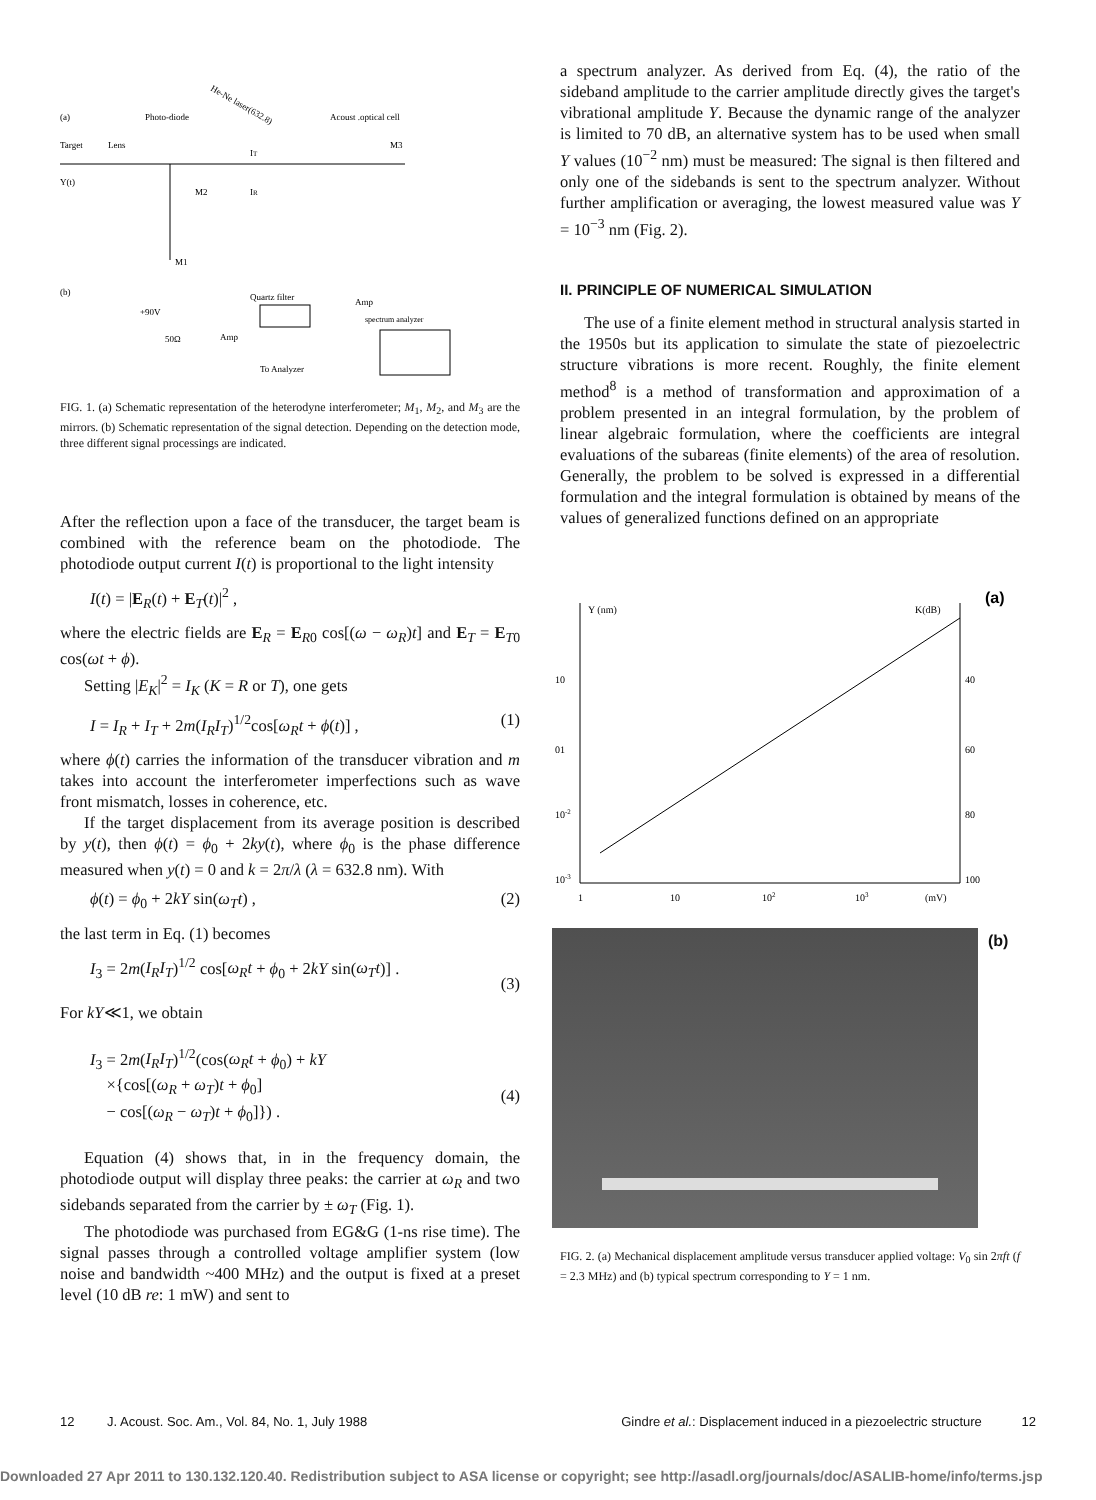(a)
Photo-diode
Acoust .optical cell
He-Ne laser(632.8)
Target
Lens
IT
M3
Y(t)
M2
IR
M1
(b)
+90V
Quartz filter
Amp
spectrum analyzer
50Ω
Amp
To Analyzer
FIG. 1. (a) Schematic representation of the heterodyne interferometer; M<sub>1</sub>, M<sub>2</sub>, and M<sub>3</sub> are the mirrors. (b) Schematic representation of the signal detection. Depending on the detection mode, three different signal processings are indicated.
After the reflection upon a face of the transducer, the target beam is combined with the reference beam on the photodiode. The photodiode output current I(t) is proportional to the light intensity
I(t) = |E<sub>R</sub>(t) + E<sub>T</sub>(t)|<sup>2</sup> ,
where the electric fields are E<sub>R</sub> = E<sub>R0</sub> cos[(ω − ω<sub>R</sub>)t] and E<sub>T</sub> = E<sub>T0</sub> cos(ωt + ϕ).
Setting |E<sub>K</sub>|<sup>2</sup> = I<sub>K</sub> (K = R or T), one gets
I = I<sub>R</sub> + I<sub>T</sub> + 2m(I<sub>R</sub>I<sub>T</sub>)<sup>1/2</sup>cos[ω<sub>R</sub>t + ϕ(t)] , (1)
where ϕ(t) carries the information of the transducer vibration and m takes into account the interferometer imperfections such as wave front mismatch, losses in coherence, etc.
If the target displacement from its average position is described by y(t), then ϕ(t) = ϕ<sub>0</sub> + 2ky(t), where ϕ<sub>0</sub> is the phase difference measured when y(t) = 0 and k = 2π/λ (λ = 632.8 nm). With
ϕ(t) = ϕ<sub>0</sub> + 2kY sin(ω<sub>T</sub>t) , (2)
the last term in Eq. (1) becomes
I<sub>3</sub> = 2m(I<sub>R</sub>I<sub>T</sub>)<sup>1/2</sup> cos[ω<sub>R</sub>t + ϕ<sub>0</sub> + 2kY sin(ω<sub>T</sub>t)] .
(3)
For kY≪1, we obtain
I<sub>3</sub> = 2m(I<sub>R</sub>I<sub>T</sub>)<sup>1/2</sup>(cos(ω<sub>R</sub>t + ϕ<sub>0</sub>) + kY
×{cos[(ω<sub>R</sub> + ω<sub>T</sub>)t + ϕ<sub>0</sub>]
− cos[(ω<sub>R</sub> − ω<sub>T</sub>)t + ϕ<sub>0</sub>]}) .
(4)
Equation (4) shows that, in in the frequency domain, the photodiode output will display three peaks: the carrier at ω<sub>R</sub> and two sidebands separated from the carrier by ± ω<sub>T</sub> (Fig. 1).
The photodiode was purchased from EG&G (1-ns rise time). The signal passes through a controlled voltage amplifier system (low noise and bandwidth ~400 MHz) and the output is fixed at a preset level (10 dB re: 1 mW) and sent to
a spectrum analyzer. As derived from Eq. (4), the ratio of the sideband amplitude to the carrier amplitude directly gives the target's vibrational amplitude Y. Because the dynamic range of the analyzer is limited to 70 dB, an alternative system has to be used when small Y values (10<sup>−2</sup> nm) must be measured: The signal is then filtered and only one of the sidebands is sent to the spectrum analyzer. Without further amplification or averaging, the lowest measured value was Y = 10<sup>−3</sup> nm (Fig. 2).
II. PRINCIPLE OF NUMERICAL SIMULATION
The use of a finite element method in structural analysis started in the 1950s but its application to simulate the state of piezoelectric structure vibrations is more recent. Roughly, the finite element method<sup>8</sup> is a method of transformation and approximation of a problem presented in an integral formulation, by the problem of linear algebraic formulation, where the coefficients are integral evaluations of the subareas (finite elements) of the area of resolution. Generally, the problem to be solved is expressed in a differential formulation and the integral formulation is obtained by means of the values of generalized functions defined on an appropriate
(a)
Y (nm)
K(dB)
10
01
10-2
10-3
40
60
80
100
1
10
102
103
(mV)
(b)
FIG. 2. (a) Mechanical displacement amplitude versus transducer applied voltage: V<sub>0</sub> sin 2πft (f = 2.3 MHz) and (b) typical spectrum corresponding to Y = 1 nm.
12 J. Acoust. Soc. Am., Vol. 84, No. 1, July 1988 Gindre et al.: Displacement induced in a piezoelectric structure 12
Downloaded 27 Apr 2011 to 130.132.120.40. Redistribution subject to ASA license or copyright; see http://asadl.org/journals/doc/ASALIB-home/info/terms.jsp